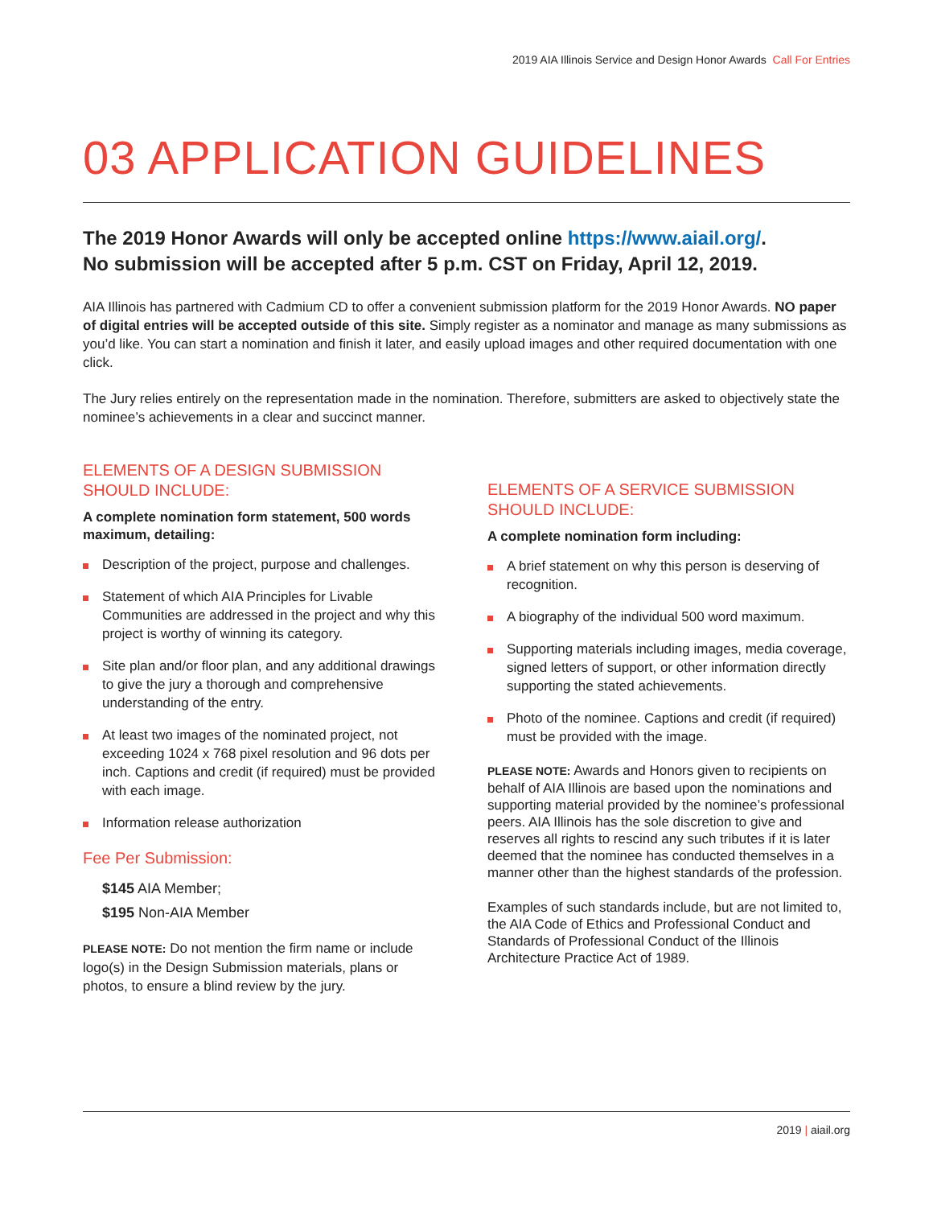2019 AIA Illinois Service and Design Honor Awards Call For Entries
03 APPLICATION GUIDELINES
The 2019 Honor Awards will only be accepted online https://www.aiail.org/.
No submission will be accepted after 5 p.m. CST on Friday, April 12, 2019.
AIA Illinois has partnered with Cadmium CD to offer a convenient submission platform for the 2019 Honor Awards. NO paper of digital entries will be accepted outside of this site. Simply register as a nominator and manage as many submissions as you’d like. You can start a nomination and finish it later, and easily upload images and other required documentation with one click.
The Jury relies entirely on the representation made in the nomination. Therefore, submitters are asked to objectively state the nominee’s achievements in a clear and succinct manner.
ELEMENTS OF A DESIGN SUBMISSION
SHOULD INCLUDE:
A complete nomination form statement, 500 words maximum, detailing:
Description of the project, purpose and challenges.
Statement of which AIA Principles for Livable Communities are addressed in the project and why this project is worthy of winning its category.
Site plan and/or floor plan, and any additional drawings to give the jury a thorough and comprehensive understanding of the entry.
At least two images of the nominated project, not exceeding 1024 x 768 pixel resolution and 96 dots per inch. Captions and credit (if required) must be provided with each image.
Information release authorization
Fee Per Submission:
$145 AIA Member;
$195 Non-AIA Member
PLEASE NOTE: Do not mention the firm name or include logo(s) in the Design Submission materials, plans or photos, to ensure a blind review by the jury.
ELEMENTS OF A SERVICE SUBMISSION
SHOULD INCLUDE:
A complete nomination form including:
A brief statement on why this person is deserving of recognition.
A biography of the individual 500 word maximum.
Supporting materials including images, media coverage, signed letters of support, or other information directly supporting the stated achievements.
Photo of the nominee. Captions and credit (if required) must be provided with the image.
PLEASE NOTE: Awards and Honors given to recipients on behalf of AIA Illinois are based upon the nominations and supporting material provided by the nominee’s professional peers. AIA Illinois has the sole discretion to give and reserves all rights to rescind any such tributes if it is later deemed that the nominee has conducted themselves in a manner other than the highest standards of the profession.
Examples of such standards include, but are not limited to, the AIA Code of Ethics and Professional Conduct and Standards of Professional Conduct of the Illinois Architecture Practice Act of 1989.
2019 | aiail.org